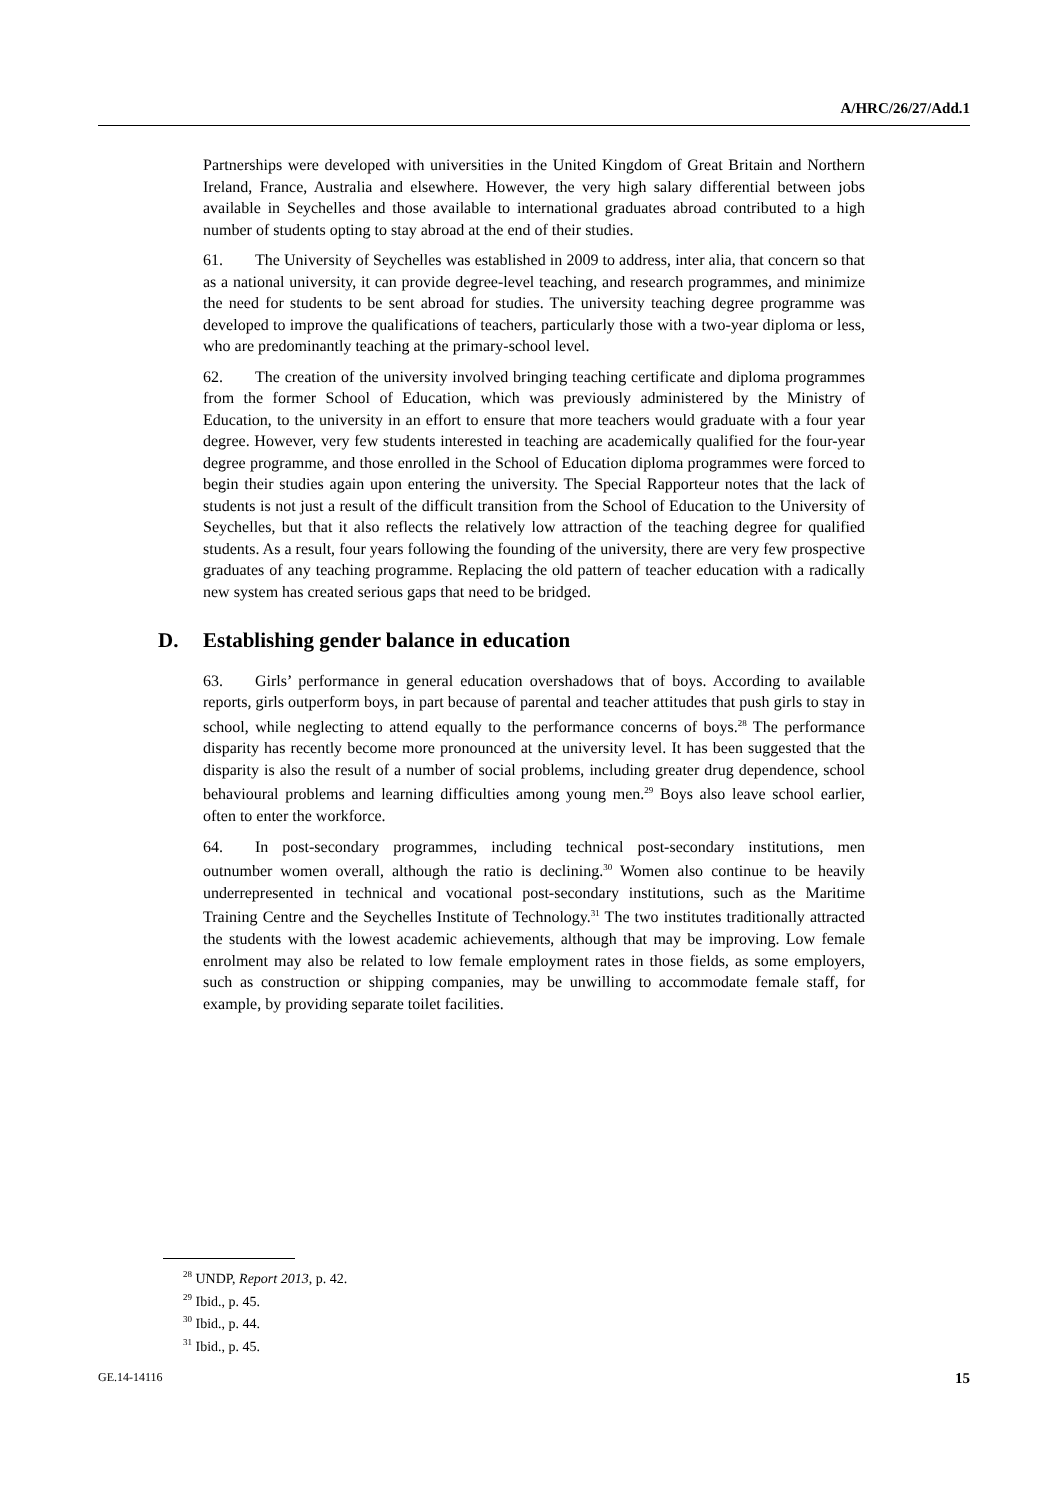A/HRC/26/27/Add.1
Partnerships were developed with universities in the United Kingdom of Great Britain and Northern Ireland, France, Australia and elsewhere. However, the very high salary differential between jobs available in Seychelles and those available to international graduates abroad contributed to a high number of students opting to stay abroad at the end of their studies.
61. The University of Seychelles was established in 2009 to address, inter alia, that concern so that as a national university, it can provide degree-level teaching, and research programmes, and minimize the need for students to be sent abroad for studies. The university teaching degree programme was developed to improve the qualifications of teachers, particularly those with a two-year diploma or less, who are predominantly teaching at the primary-school level.
62. The creation of the university involved bringing teaching certificate and diploma programmes from the former School of Education, which was previously administered by the Ministry of Education, to the university in an effort to ensure that more teachers would graduate with a four year degree. However, very few students interested in teaching are academically qualified for the four-year degree programme, and those enrolled in the School of Education diploma programmes were forced to begin their studies again upon entering the university. The Special Rapporteur notes that the lack of students is not just a result of the difficult transition from the School of Education to the University of Seychelles, but that it also reflects the relatively low attraction of the teaching degree for qualified students. As a result, four years following the founding of the university, there are very few prospective graduates of any teaching programme. Replacing the old pattern of teacher education with a radically new system has created serious gaps that need to be bridged.
D. Establishing gender balance in education
63. Girls’ performance in general education overshadows that of boys. According to available reports, girls outperform boys, in part because of parental and teacher attitudes that push girls to stay in school, while neglecting to attend equally to the performance concerns of boys.<sup>28</sup> The performance disparity has recently become more pronounced at the university level. It has been suggested that the disparity is also the result of a number of social problems, including greater drug dependence, school behavioural problems and learning difficulties among young men.<sup>29</sup> Boys also leave school earlier, often to enter the workforce.
64. In post-secondary programmes, including technical post-secondary institutions, men outnumber women overall, although the ratio is declining.<sup>30</sup> Women also continue to be heavily underrepresented in technical and vocational post-secondary institutions, such as the Maritime Training Centre and the Seychelles Institute of Technology.<sup>31</sup> The two institutes traditionally attracted the students with the lowest academic achievements, although that may be improving. Low female enrolment may also be related to low female employment rates in those fields, as some employers, such as construction or shipping companies, may be unwilling to accommodate female staff, for example, by providing separate toilet facilities.
<sup>28</sup> UNDP, Report 2013, p. 42.
<sup>29</sup> Ibid., p. 45.
<sup>30</sup> Ibid., p. 44.
<sup>31</sup> Ibid., p. 45.
GE.14-14116 15